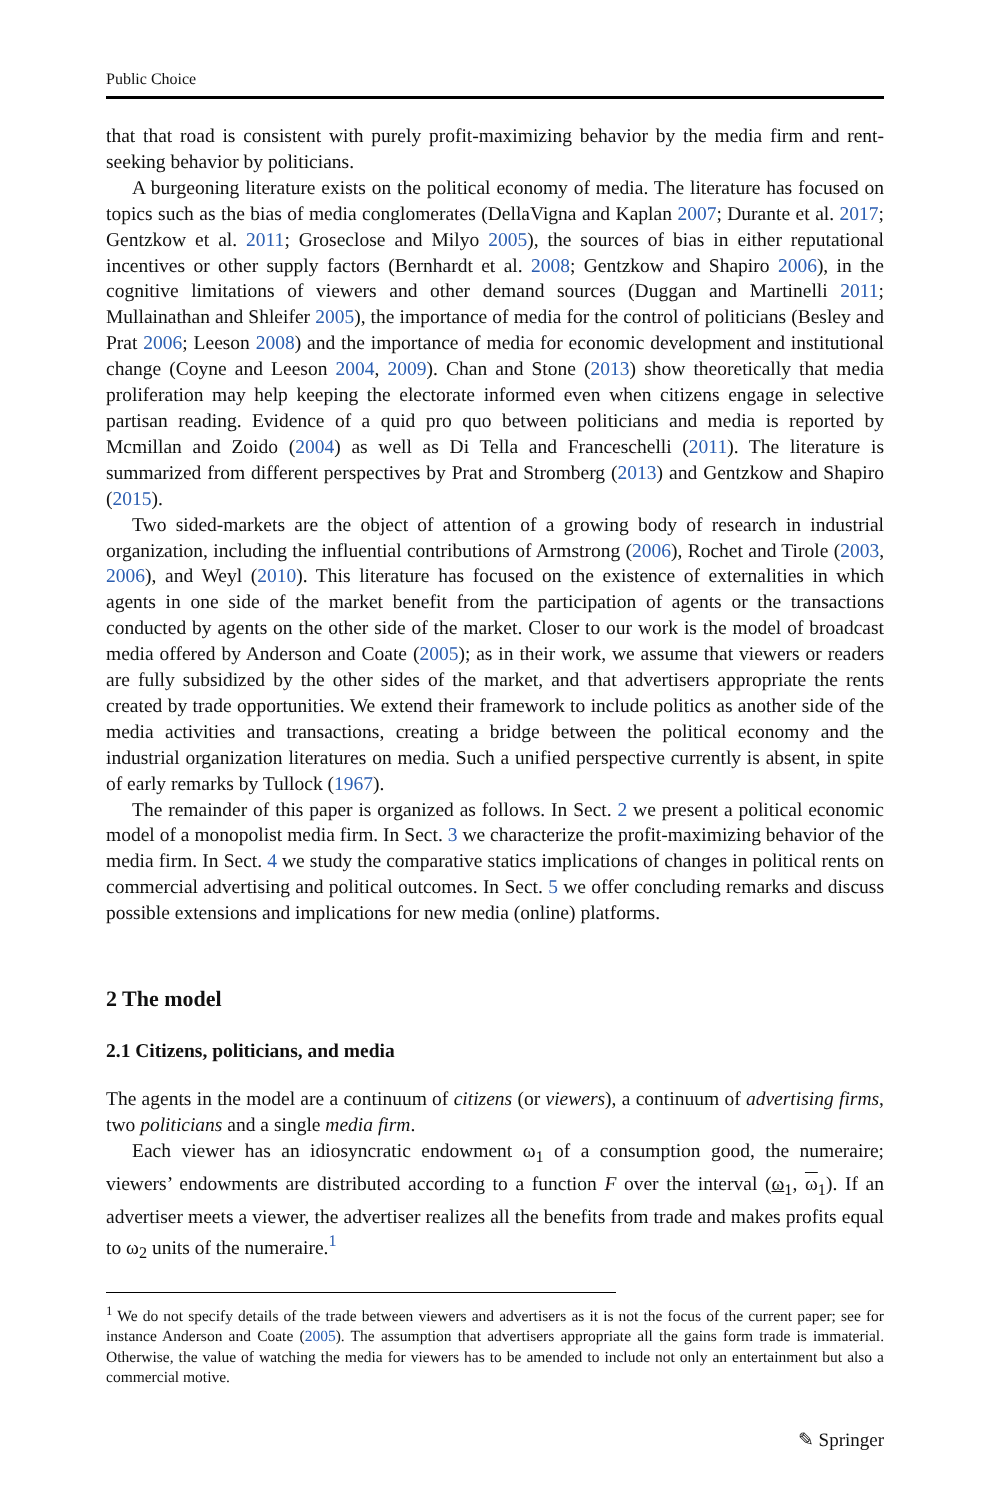Public Choice
that that road is consistent with purely profit-maximizing behavior by the media firm and rent-seeking behavior by politicians.
A burgeoning literature exists on the political economy of media. The literature has focused on topics such as the bias of media conglomerates (DellaVigna and Kaplan 2007; Durante et al. 2017; Gentzkow et al. 2011; Groseclose and Milyo 2005), the sources of bias in either reputational incentives or other supply factors (Bernhardt et al. 2008; Gentzkow and Shapiro 2006), in the cognitive limitations of viewers and other demand sources (Duggan and Martinelli 2011; Mullainathan and Shleifer 2005), the importance of media for the control of politicians (Besley and Prat 2006; Leeson 2008) and the importance of media for economic development and institutional change (Coyne and Leeson 2004, 2009). Chan and Stone (2013) show theoretically that media proliferation may help keeping the electorate informed even when citizens engage in selective partisan reading. Evidence of a quid pro quo between politicians and media is reported by Mcmillan and Zoido (2004) as well as Di Tella and Franceschelli (2011). The literature is summarized from different perspectives by Prat and Stromberg (2013) and Gentzkow and Shapiro (2015).
Two sided-markets are the object of attention of a growing body of research in industrial organization, including the influential contributions of Armstrong (2006), Rochet and Tirole (2003, 2006), and Weyl (2010). This literature has focused on the existence of externalities in which agents in one side of the market benefit from the participation of agents or the transactions conducted by agents on the other side of the market. Closer to our work is the model of broadcast media offered by Anderson and Coate (2005); as in their work, we assume that viewers or readers are fully subsidized by the other sides of the market, and that advertisers appropriate the rents created by trade opportunities. We extend their framework to include politics as another side of the media activities and transactions, creating a bridge between the political economy and the industrial organization literatures on media. Such a unified perspective currently is absent, in spite of early remarks by Tullock (1967).
The remainder of this paper is organized as follows. In Sect. 2 we present a political economic model of a monopolist media firm. In Sect. 3 we characterize the profit-maximizing behavior of the media firm. In Sect. 4 we study the comparative statics implications of changes in political rents on commercial advertising and political outcomes. In Sect. 5 we offer concluding remarks and discuss possible extensions and implications for new media (online) platforms.
2 The model
2.1 Citizens, politicians, and media
The agents in the model are a continuum of citizens (or viewers), a continuum of advertising firms, two politicians and a single media firm.
Each viewer has an idiosyncratic endowment ω<sub>1</sub> of a consumption good, the numeraire; viewers’ endowments are distributed according to a function F over the interval (ω<sub>1</sub>, ω<sub>1</sub>). If an advertiser meets a viewer, the advertiser realizes all the benefits from trade and makes profits equal to ω<sub>2</sub> units of the numeraire.<sup>1</sup>
<sup>1</sup> We do not specify details of the trade between viewers and advertisers as it is not the focus of the current paper; see for instance Anderson and Coate (2005). The assumption that advertisers appropriate all the gains form trade is immaterial. Otherwise, the value of watching the media for viewers has to be amended to include not only an entertainment but also a commercial motive.
✎ Springer